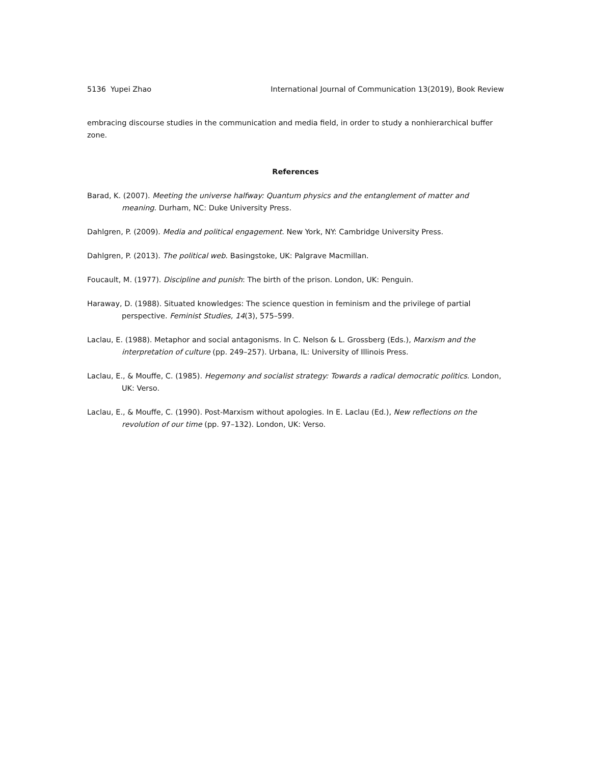5136 Yupei Zhao International Journal of Communication 13(2019), Book Review
embracing discourse studies in the communication and media field, in order to study a nonhierarchical buffer zone.
References
Barad, K. (2007). Meeting the universe halfway: Quantum physics and the entanglement of matter and meaning. Durham, NC: Duke University Press.
Dahlgren, P. (2009). Media and political engagement. New York, NY: Cambridge University Press.
Dahlgren, P. (2013). The political web. Basingstoke, UK: Palgrave Macmillan.
Foucault, M. (1977). Discipline and punish: The birth of the prison. London, UK: Penguin.
Haraway, D. (1988). Situated knowledges: The science question in feminism and the privilege of partial perspective. Feminist Studies, 14(3), 575–599.
Laclau, E. (1988). Metaphor and social antagonisms. In C. Nelson & L. Grossberg (Eds.), Marxism and the interpretation of culture (pp. 249–257). Urbana, IL: University of Illinois Press.
Laclau, E., & Mouffe, C. (1985). Hegemony and socialist strategy: Towards a radical democratic politics. London, UK: Verso.
Laclau, E., & Mouffe, C. (1990). Post-Marxism without apologies. In E. Laclau (Ed.), New reflections on the revolution of our time (pp. 97–132). London, UK: Verso.